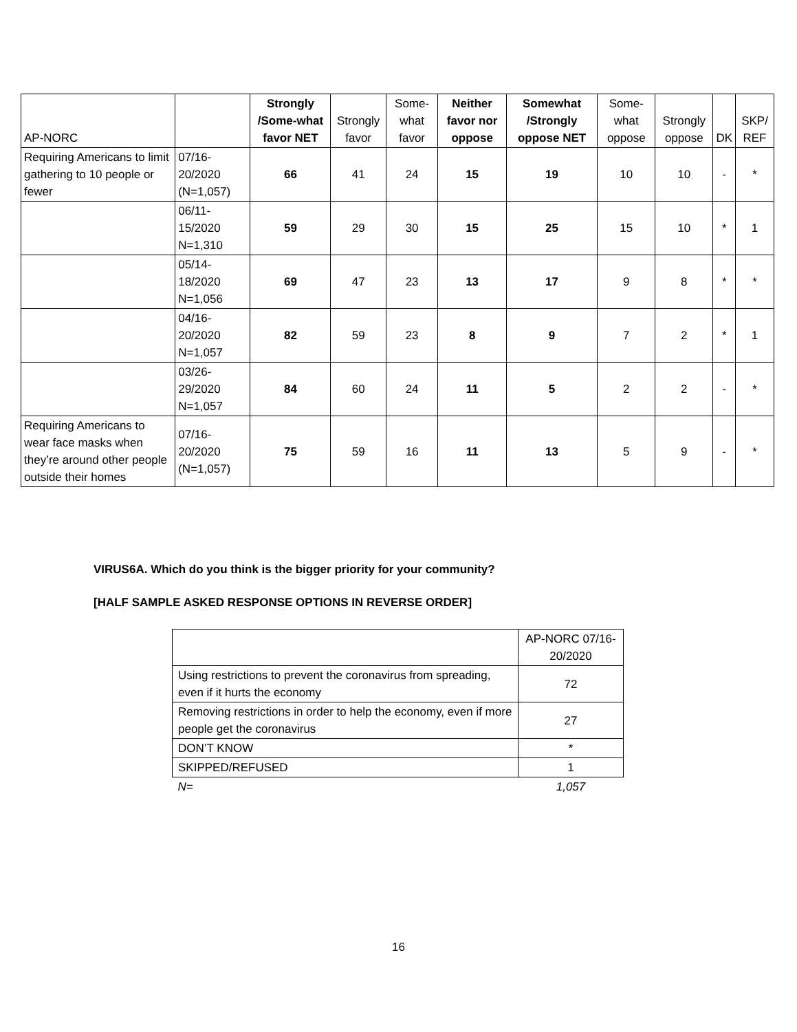| AP-NORC | | Strongly /Some-what favor NET | Strongly favor | Some-what favor | Neither favor nor oppose | Somewhat /Strongly oppose NET | Some-what oppose | Strongly oppose | DK | SKP/ REF |
| --- | --- | --- | --- | --- | --- | --- | --- | --- | --- | --- |
| Requiring Americans to limit gathering to 10 people or fewer | 07/16-20/2020 (N=1,057) | 66 | 41 | 24 | 15 | 19 | 10 | 10 | - | * |
| | 06/11-15/2020 N=1,310 | 59 | 29 | 30 | 15 | 25 | 15 | 10 | * | 1 |
| | 05/14-18/2020 N=1,056 | 69 | 47 | 23 | 13 | 17 | 9 | 8 | * | * |
| | 04/16-20/2020 N=1,057 | 82 | 59 | 23 | 8 | 9 | 7 | 2 | * | 1 |
| | 03/26-29/2020 N=1,057 | 84 | 60 | 24 | 11 | 5 | 2 | 2 | - | * |
| Requiring Americans to wear face masks when they’re around other people outside their homes | 07/16-20/2020 (N=1,057) | 75 | 59 | 16 | 11 | 13 | 5 | 9 | - | * |
VIRUS6A. Which do you think is the bigger priority for your community?
[HALF SAMPLE ASKED RESPONSE OPTIONS IN REVERSE ORDER]
| | AP-NORC 07/16-20/2020 |
| Using restrictions to prevent the coronavirus from spreading, even if it hurts the economy | 72 |
| Removing restrictions in order to help the economy, even if more people get the coronavirus | 27 |
| DON’T KNOW | * |
| SKIPPED/REFUSED | 1 |
| N= | 1,057 |
16